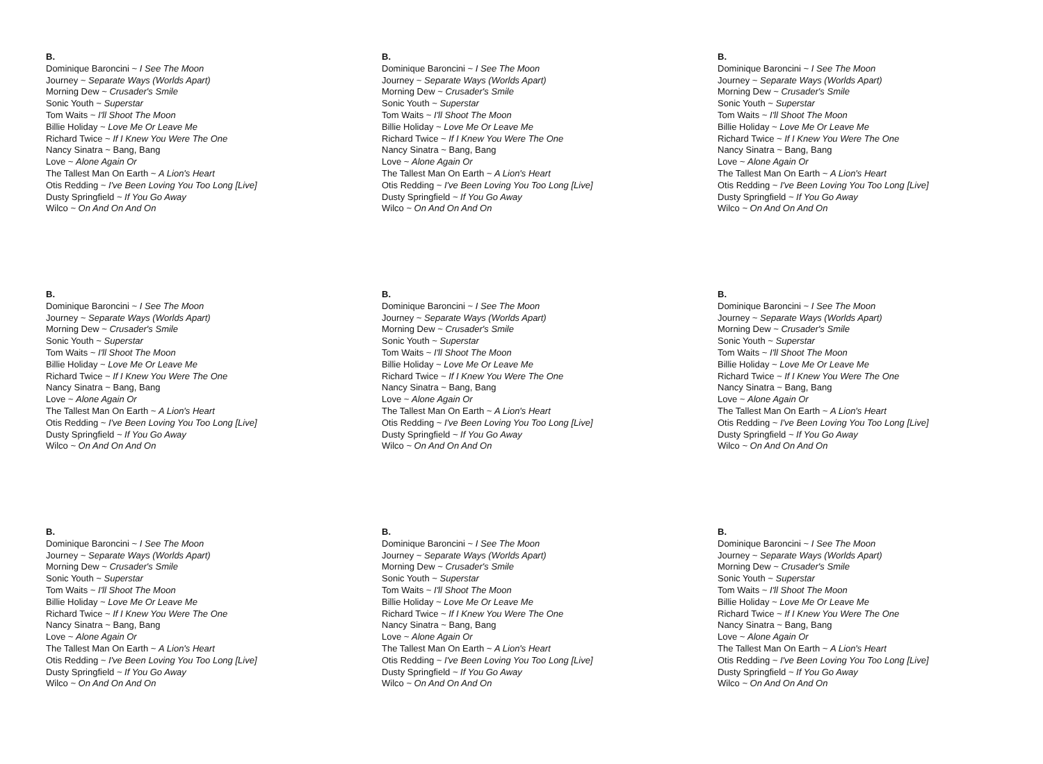B.
Dominique Baroncini ~ I See The Moon
Journey ~ Separate Ways (Worlds Apart)
Morning Dew ~ Crusader's Smile
Sonic Youth ~ Superstar
Tom Waits ~ I'll Shoot The Moon
Billie Holiday ~ Love Me Or Leave Me
Richard Twice ~ If I Knew You Were The One
Nancy Sinatra ~ Bang, Bang
Love ~ Alone Again Or
The Tallest Man On Earth ~ A Lion's Heart
Otis Redding ~ I've Been Loving You Too Long [Live]
Dusty Springfield ~ If You Go Away
Wilco ~ On And On And On
B.
Dominique Baroncini ~ I See The Moon
Journey ~ Separate Ways (Worlds Apart)
Morning Dew ~ Crusader's Smile
Sonic Youth ~ Superstar
Tom Waits ~ I'll Shoot The Moon
Billie Holiday ~ Love Me Or Leave Me
Richard Twice ~ If I Knew You Were The One
Nancy Sinatra ~ Bang, Bang
Love ~ Alone Again Or
The Tallest Man On Earth ~ A Lion's Heart
Otis Redding ~ I've Been Loving You Too Long [Live]
Dusty Springfield ~ If You Go Away
Wilco ~ On And On And On
B.
Dominique Baroncini ~ I See The Moon
Journey ~ Separate Ways (Worlds Apart)
Morning Dew ~ Crusader's Smile
Sonic Youth ~ Superstar
Tom Waits ~ I'll Shoot The Moon
Billie Holiday ~ Love Me Or Leave Me
Richard Twice ~ If I Knew You Were The One
Nancy Sinatra ~ Bang, Bang
Love ~ Alone Again Or
The Tallest Man On Earth ~ A Lion's Heart
Otis Redding ~ I've Been Loving You Too Long [Live]
Dusty Springfield ~ If You Go Away
Wilco ~ On And On And On
B.
Dominique Baroncini ~ I See The Moon
Journey ~ Separate Ways (Worlds Apart)
Morning Dew ~ Crusader's Smile
Sonic Youth ~ Superstar
Tom Waits ~ I'll Shoot The Moon
Billie Holiday ~ Love Me Or Leave Me
Richard Twice ~ If I Knew You Were The One
Nancy Sinatra ~ Bang, Bang
Love ~ Alone Again Or
The Tallest Man On Earth ~ A Lion's Heart
Otis Redding ~ I've Been Loving You Too Long [Live]
Dusty Springfield ~ If You Go Away
Wilco ~ On And On And On
B.
Dominique Baroncini ~ I See The Moon
Journey ~ Separate Ways (Worlds Apart)
Morning Dew ~ Crusader's Smile
Sonic Youth ~ Superstar
Tom Waits ~ I'll Shoot The Moon
Billie Holiday ~ Love Me Or Leave Me
Richard Twice ~ If I Knew You Were The One
Nancy Sinatra ~ Bang, Bang
Love ~ Alone Again Or
The Tallest Man On Earth ~ A Lion's Heart
Otis Redding ~ I've Been Loving You Too Long [Live]
Dusty Springfield ~ If You Go Away
Wilco ~ On And On And On
B.
Dominique Baroncini ~ I See The Moon
Journey ~ Separate Ways (Worlds Apart)
Morning Dew ~ Crusader's Smile
Sonic Youth ~ Superstar
Tom Waits ~ I'll Shoot The Moon
Billie Holiday ~ Love Me Or Leave Me
Richard Twice ~ If I Knew You Were The One
Nancy Sinatra ~ Bang, Bang
Love ~ Alone Again Or
The Tallest Man On Earth ~ A Lion's Heart
Otis Redding ~ I've Been Loving You Too Long [Live]
Dusty Springfield ~ If You Go Away
Wilco ~ On And On And On
B.
Dominique Baroncini ~ I See The Moon
Journey ~ Separate Ways (Worlds Apart)
Morning Dew ~ Crusader's Smile
Sonic Youth ~ Superstar
Tom Waits ~ I'll Shoot The Moon
Billie Holiday ~ Love Me Or Leave Me
Richard Twice ~ If I Knew You Were The One
Nancy Sinatra ~ Bang, Bang
Love ~ Alone Again Or
The Tallest Man On Earth ~ A Lion's Heart
Otis Redding ~ I've Been Loving You Too Long [Live]
Dusty Springfield ~ If You Go Away
Wilco ~ On And On And On
B.
Dominique Baroncini ~ I See The Moon
Journey ~ Separate Ways (Worlds Apart)
Morning Dew ~ Crusader's Smile
Sonic Youth ~ Superstar
Tom Waits ~ I'll Shoot The Moon
Billie Holiday ~ Love Me Or Leave Me
Richard Twice ~ If I Knew You Were The One
Nancy Sinatra ~ Bang, Bang
Love ~ Alone Again Or
The Tallest Man On Earth ~ A Lion's Heart
Otis Redding ~ I've Been Loving You Too Long [Live]
Dusty Springfield ~ If You Go Away
Wilco ~ On And On And On
B.
Dominique Baroncini ~ I See The Moon
Journey ~ Separate Ways (Worlds Apart)
Morning Dew ~ Crusader's Smile
Sonic Youth ~ Superstar
Tom Waits ~ I'll Shoot The Moon
Billie Holiday ~ Love Me Or Leave Me
Richard Twice ~ If I Knew You Were The One
Nancy Sinatra ~ Bang, Bang
Love ~ Alone Again Or
The Tallest Man On Earth ~ A Lion's Heart
Otis Redding ~ I've Been Loving You Too Long [Live]
Dusty Springfield ~ If You Go Away
Wilco ~ On And On And On